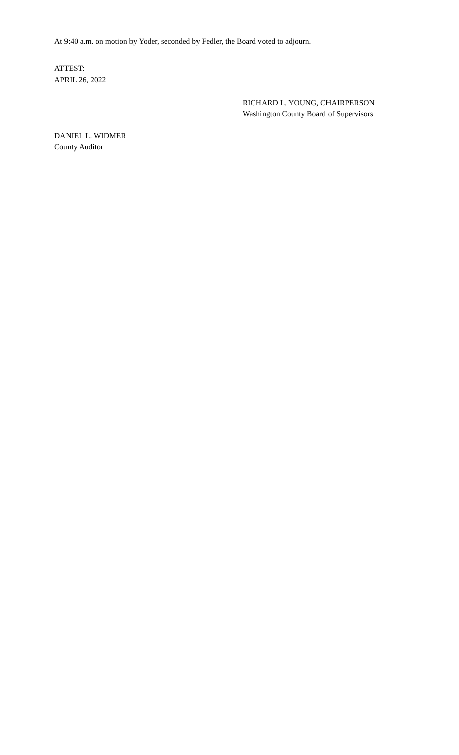At 9:40 a.m. on motion by Yoder, seconded by Fedler, the Board voted to adjourn.
ATTEST:
APRIL 26, 2022
RICHARD L. YOUNG, CHAIRPERSON
Washington County Board of Supervisors
DANIEL L. WIDMER
County Auditor